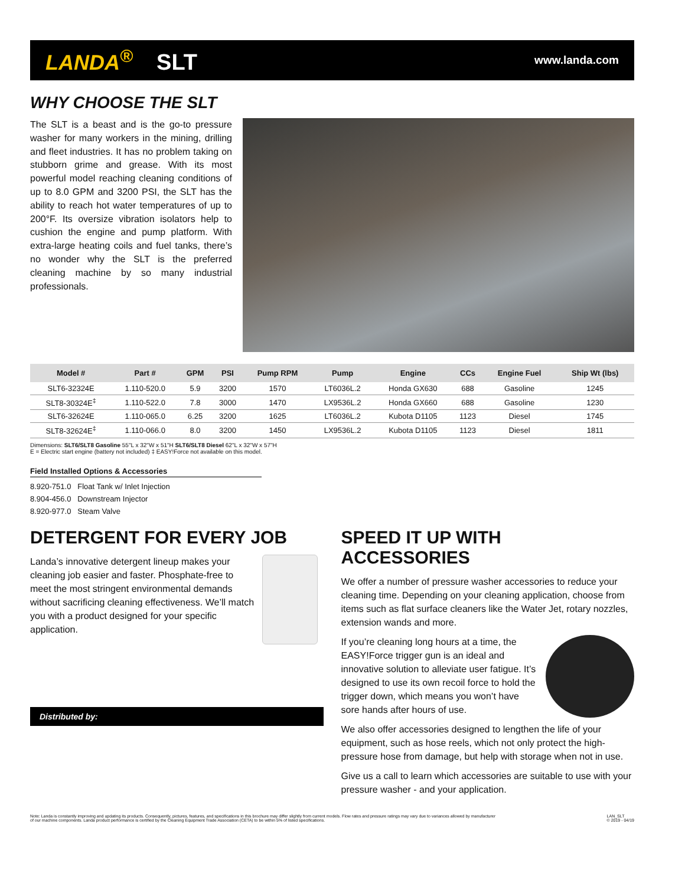LANDA<sup>®</sup> SLT
www.landa.com
WHY CHOOSE THE SLT
The SLT is a beast and is the go-to pressure washer for many workers in the mining, drilling and fleet industries. It has no problem taking on stubborn grime and grease. With its most powerful model reaching cleaning conditions of up to 8.0 GPM and 3200 PSI, the SLT has the ability to reach hot water temperatures of up to 200°F. Its oversize vibration isolators help to cushion the engine and pump platform. With extra-large heating coils and fuel tanks, there’s no wonder why the SLT is the preferred cleaning machine by so many industrial professionals.
| Model # | Part # | GPM | PSI | Pump RPM | Pump | Engine | CCs | Engine Fuel | Ship Wt (lbs) |
| --- | --- | --- | --- | --- | --- | --- | --- | --- | --- |
| SLT6-32324E | 1.110-520.0 | 5.9 | 3200 | 1570 | LT6036L.2 | Honda GX630 | 688 | Gasoline | 1245 |
| SLT8-30324E<sup>‡</sup> | 1.110-522.0 | 7.8 | 3000 | 1470 | LX9536L.2 | Honda GX660 | 688 | Gasoline | 1230 |
| SLT6-32624E | 1.110-065.0 | 6.25 | 3200 | 1625 | LT6036L.2 | Kubota D1105 | 1123 | Diesel | 1745 |
| SLT8-32624E<sup>‡</sup> | 1.110-066.0 | 8.0 | 3200 | 1450 | LX9536L.2 | Kubota D1105 | 1123 | Diesel | 1811 |
Dimensions: SLT6/SLT8 Gasoline 55"L x 32"W x 51"H SLT6/SLT8 Diesel 62"L x 32"W x 57"H
E = Electric start engine (battery not included) ‡ EASY!Force not available on this model.
Field Installed Options & Accessories
8.920-751.0 Float Tank w/ Inlet Injection
8.904-456.0 Downstream Injector
8.920-977.0 Steam Valve
DETERGENT FOR EVERY JOB
Landa’s innovative detergent lineup makes your cleaning job easier and faster. Phosphate-free to meet the most stringent environmental demands without sacrificing cleaning effectiveness. We’ll match you with a product designed for your specific application.
Distributed by:
SPEED IT UP WITH ACCESSORIES
We offer a number of pressure washer accessories to reduce your cleaning time. Depending on your cleaning application, choose from items such as flat surface cleaners like the Water Jet, rotary nozzles, extension wands and more.
If you’re cleaning long hours at a time, the EASY!Force trigger gun is an ideal and innovative solution to alleviate user fatigue. It’s designed to use its own recoil force to hold the trigger down, which means you won’t have sore hands after hours of use.
We also offer accessories designed to lengthen the life of your equipment, such as hose reels, which not only protect the high-pressure hose from damage, but help with storage when not in use.
Give us a call to learn which accessories are suitable to use with your pressure washer - and your application.
Note: Landa is constantly improving and updating its products. Consequently, pictures, features, and specifications in this brochure may differ slightly from current models. Flow rates and pressure ratings may vary due to variances allowed by manufacturer
of our machine components. Landa product performance is certified by the Cleaning Equipment Trade Association (CETA) to be within 5% of listed specifications. LAN_SLT
© 2019 - 04/19